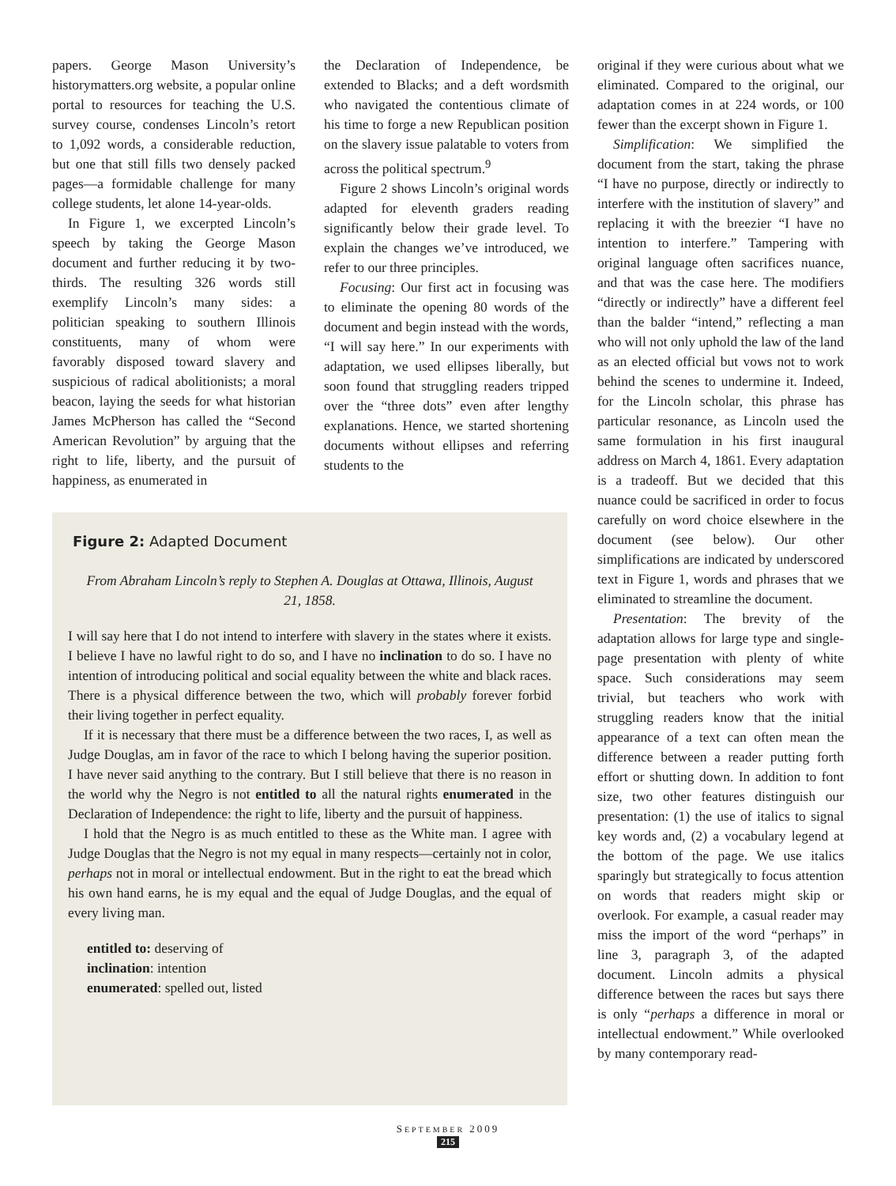papers. George Mason University’s historymatters.org website, a popular online portal to resources for teaching the U.S. survey course, condenses Lincoln’s retort to 1,092 words, a considerable reduction, but one that still fills two densely packed pages—a formidable challenge for many college students, let alone 14-year-olds.
In Figure 1, we excerpted Lincoln’s speech by taking the George Mason document and further reducing it by two-thirds. The resulting 326 words still exemplify Lincoln’s many sides: a politician speaking to southern Illinois constituents, many of whom were favorably disposed toward slavery and suspicious of radical abolitionists; a moral beacon, laying the seeds for what historian James McPherson has called the “Second American Revolution” by arguing that the right to life, liberty, and the pursuit of happiness, as enumerated in
the Declaration of Independence, be extended to Blacks; and a deft wordsmith who navigated the contentious climate of his time to forge a new Republican position on the slavery issue palatable to voters from across the political spectrum.<sup>9</sup>
Figure 2 shows Lincoln’s original words adapted for eleventh graders reading significantly below their grade level. To explain the changes we’ve introduced, we refer to our three principles.
Focusing: Our first act in focusing was to eliminate the opening 80 words of the document and begin instead with the words, “I will say here.” In our experiments with adaptation, we used ellipses liberally, but soon found that struggling readers tripped over the “three dots” even after lengthy explanations. Hence, we started shortening documents without ellipses and referring students to the
original if they were curious about what we eliminated. Compared to the original, our adaptation comes in at 224 words, or 100 fewer than the excerpt shown in Figure 1.
Simplification: We simplified the document from the start, taking the phrase “I have no purpose, directly or indirectly to interfere with the institution of slavery” and replacing it with the breezier “I have no intention to interfere.” Tampering with original language often sacrifices nuance, and that was the case here. The modifiers “directly or indirectly” have a different feel than the balder “intend,” reflecting a man who will not only uphold the law of the land as an elected official but vows not to work behind the scenes to undermine it. Indeed, for the Lincoln scholar, this phrase has particular resonance, as Lincoln used the same formulation in his first inaugural address on March 4, 1861. Every adaptation is a tradeoff. But we decided that this nuance could be sacrificed in order to focus carefully on word choice elsewhere in the document (see below). Our other simplifications are indicated by underscored text in Figure 1, words and phrases that we eliminated to streamline the document.
Presentation: The brevity of the adaptation allows for large type and single-page presentation with plenty of white space. Such considerations may seem trivial, but teachers who work with struggling readers know that the initial appearance of a text can often mean the difference between a reader putting forth effort or shutting down. In addition to font size, two other features distinguish our presentation: (1) the use of italics to signal key words and, (2) a vocabulary legend at the bottom of the page. We use italics sparingly but strategically to focus attention on words that readers might skip or overlook. For example, a casual reader may miss the import of the word “perhaps” in line 3, paragraph 3, of the adapted document. Lincoln admits a physical difference between the races but says there is only “perhaps a difference in moral or intellectual endowment.” While overlooked by many contemporary read-
Figure 2: Adapted Document
From Abraham Lincoln’s reply to Stephen A. Douglas at Ottawa, Illinois, August 21, 1858.
I will say here that I do not intend to interfere with slavery in the states where it exists. I believe I have no lawful right to do so, and I have no inclination to do so. I have no intention of introducing political and social equality between the white and black races. There is a physical difference between the two, which will probably forever forbid their living together in perfect equality.
If it is necessary that there must be a difference between the two races, I, as well as Judge Douglas, am in favor of the race to which I belong having the superior position. I have never said anything to the contrary. But I still believe that there is no reason in the world why the Negro is not entitled to all the natural rights enumerated in the Declaration of Independence: the right to life, liberty and the pursuit of happiness.
I hold that the Negro is as much entitled to these as the White man. I agree with Judge Douglas that the Negro is not my equal in many respects—certainly not in color, perhaps not in moral or intellectual endowment. But in the right to eat the bread which his own hand earns, he is my equal and the equal of Judge Douglas, and the equal of every living man.
entitled to: deserving of
inclination: intention
enumerated: spelled out, listed
SEPTEMBER 2009
215